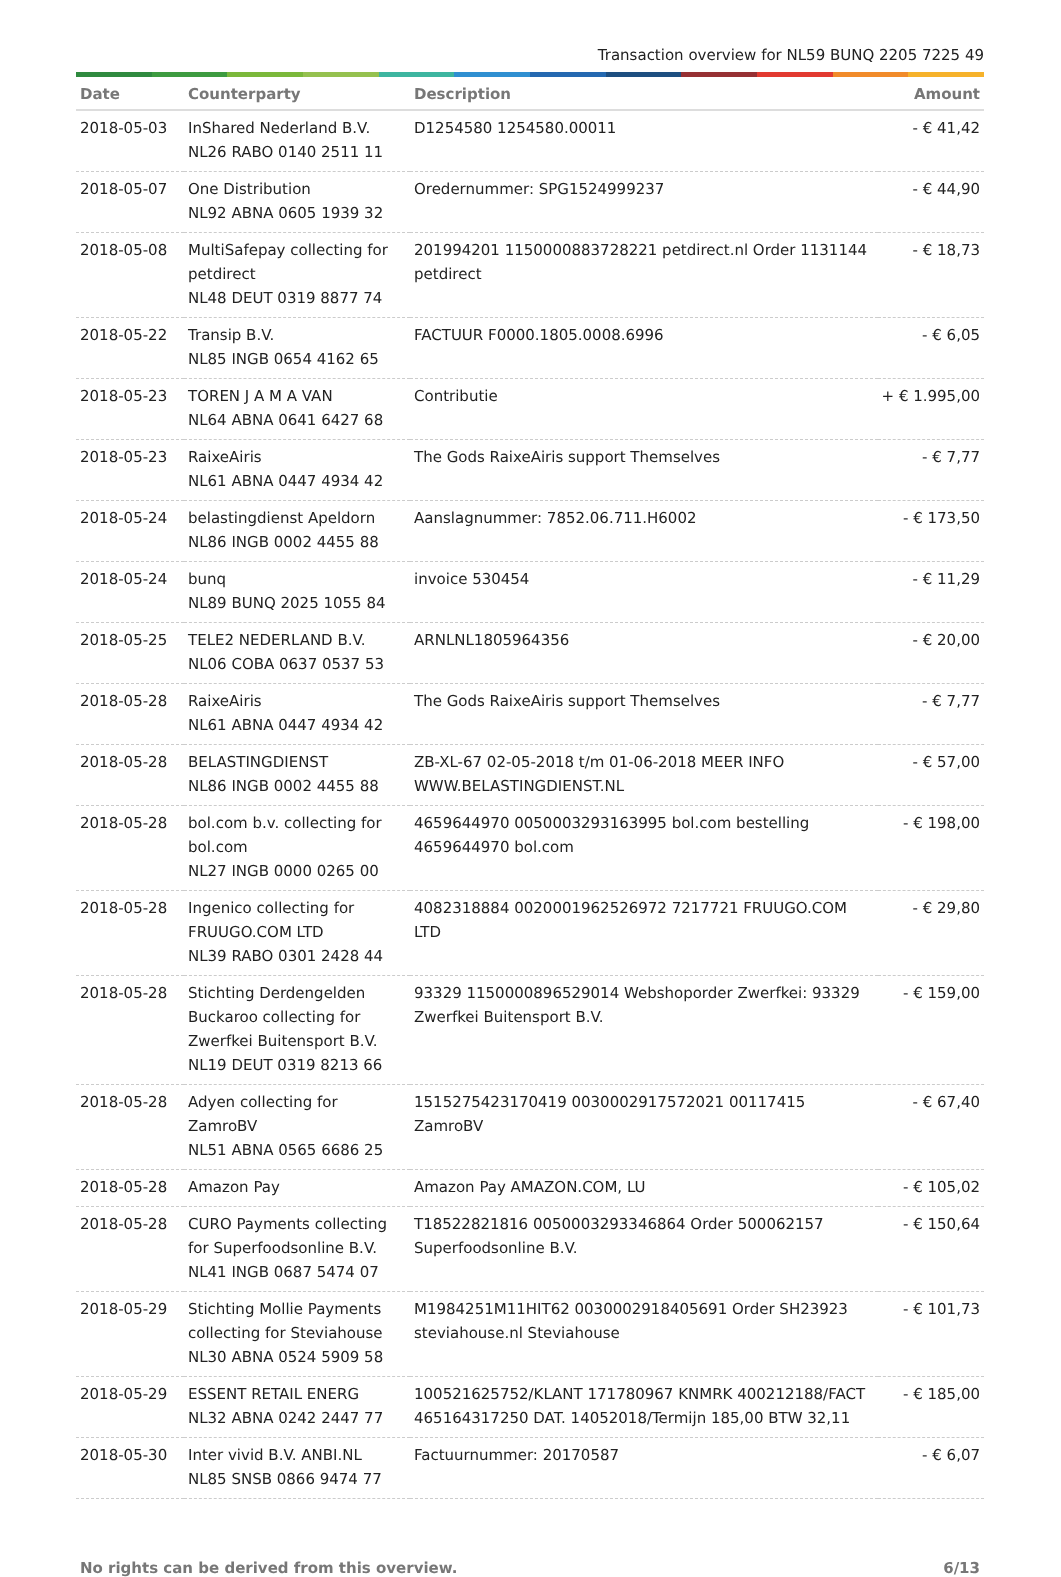Transaction overview for NL59 BUNQ 2205 7225 49
| Date | Counterparty | Description | Amount |
| --- | --- | --- | --- |
| 2018-05-03 | InShared Nederland B.V. NL26 RABO 0140 2511 11 | D1254580 1254580.00011 | - € 41,42 |
| 2018-05-07 | One Distribution NL92 ABNA 0605 1939 32 | Oredernummer: SPG1524999237 | - € 44,90 |
| 2018-05-08 | MultiSafepay collecting for petdirect NL48 DEUT 0319 8877 74 | 201994201 1150000883728221 petdirect.nl Order 1131144 petdirect | - € 18,73 |
| 2018-05-22 | Transip B.V. NL85 INGB 0654 4162 65 | FACTUUR F0000.1805.0008.6996 | - € 6,05 |
| 2018-05-23 | TOREN J A M A VAN NL64 ABNA 0641 6427 68 | Contributie | + € 1.995,00 |
| 2018-05-23 | RaixeAiris NL61 ABNA 0447 4934 42 | The Gods RaixeAiris support Themselves | - € 7,77 |
| 2018-05-24 | belastingdienst Apeldorn NL86 INGB 0002 4455 88 | Aanslagnummer: 7852.06.711.H6002 | - € 173,50 |
| 2018-05-24 | bunq NL89 BUNQ 2025 1055 84 | invoice 530454 | - € 11,29 |
| 2018-05-25 | TELE2 NEDERLAND B.V. NL06 COBA 0637 0537 53 | ARNLNL1805964356 | - € 20,00 |
| 2018-05-28 | RaixeAiris NL61 ABNA 0447 4934 42 | The Gods RaixeAiris support Themselves | - € 7,77 |
| 2018-05-28 | BELASTINGDIENST NL86 INGB 0002 4455 88 | ZB-XL-67 02-05-2018 t/m 01-06-2018 MEER INFO WWW.BELASTINGDIENST.NL | - € 57,00 |
| 2018-05-28 | bol.com b.v. collecting for bol.com NL27 INGB 0000 0265 00 | 4659644970 0050003293163995 bol.com bestelling 4659644970 bol.com | - € 198,00 |
| 2018-05-28 | Ingenico collecting for FRUUGO.COM LTD NL39 RABO 0301 2428 44 | 4082318884 0020001962526972 7217721 FRUUGO.COM LTD | - € 29,80 |
| 2018-05-28 | Stichting Derdengelden Buckaroo collecting for Zwerfkei Buitensport B.V. NL19 DEUT 0319 8213 66 | 93329 1150000896529014 Webshoporder Zwerfkei: 93329 Zwerfkei Buitensport B.V. | - € 159,00 |
| 2018-05-28 | Adyen collecting for ZamroBV NL51 ABNA 0565 6686 25 | 1515275423170419 0030002917572021 00117415 ZamroBV | - € 67,40 |
| 2018-05-28 | Amazon Pay | Amazon Pay AMAZON.COM, LU | - € 105,02 |
| 2018-05-28 | CURO Payments collecting for Superfoodsonline B.V. NL41 INGB 0687 5474 07 | T18522821816 0050003293346864 Order 500062157 Superfoodsonline B.V. | - € 150,64 |
| 2018-05-29 | Stichting Mollie Payments collecting for Steviahouse NL30 ABNA 0524 5909 58 | M1984251M11HIT62 0030002918405691 Order SH23923 steviahouse.nl Steviahouse | - € 101,73 |
| 2018-05-29 | ESSENT RETAIL ENERG NL32 ABNA 0242 2447 77 | 100521625752/KLANT 171780967 KNMRK 400212188/FACT 465164317250 DAT. 14052018/Termijn 185,00 BTW 32,11 | - € 185,00 |
| 2018-05-30 | Inter vivid B.V. ANBI.NL NL85 SNSB 0866 9474 77 | Factuurnummer: 20170587 | - € 6,07 |
No rights can be derived from this overview. 6/13